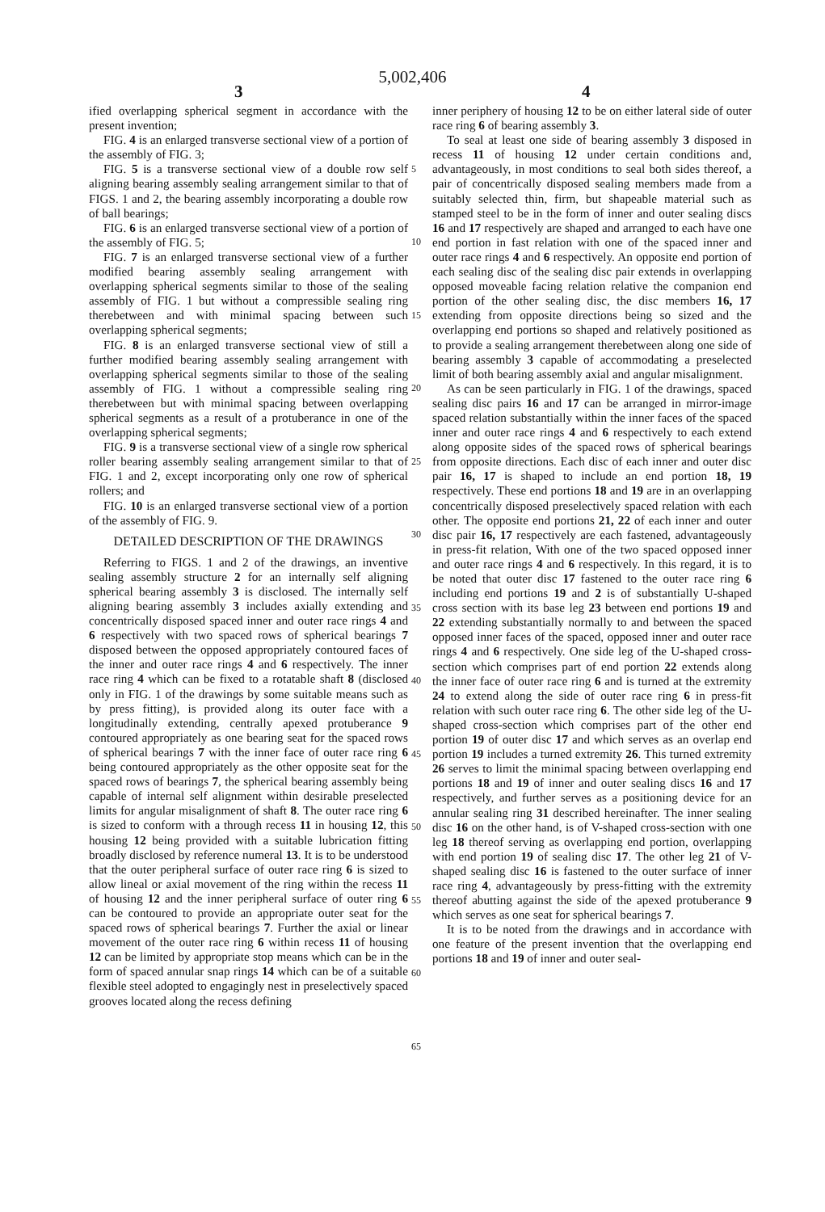5,002,406
3 4
ified overlapping spherical segment in accordance with the present invention;
FIG. 4 is an enlarged transverse sectional view of a portion of the assembly of FIG. 3;
FIG. 5 is a transverse sectional view of a double row self aligning bearing assembly sealing arrangement similar to that of FIGS. 1 and 2, the bearing assembly incorporating a double row of ball bearings;
FIG. 6 is an enlarged transverse sectional view of a portion of the assembly of FIG. 5;
FIG. 7 is an enlarged transverse sectional view of a further modified bearing assembly sealing arrangement with overlapping spherical segments similar to those of the sealing assembly of FIG. 1 but without a compressible sealing ring therebetween and with minimal spacing between such overlapping spherical segments;
FIG. 8 is an enlarged transverse sectional view of still a further modified bearing assembly sealing arrangement with overlapping spherical segments similar to those of the sealing assembly of FIG. 1 without a compressible sealing ring therebetween but with minimal spacing between overlapping spherical segments as a result of a protuberance in one of the overlapping spherical segments;
FIG. 9 is a transverse sectional view of a single row spherical roller bearing assembly sealing arrangement similar to that of FIG. 1 and 2, except incorporating only one row of spherical rollers; and
FIG. 10 is an enlarged transverse sectional view of a portion of the assembly of FIG. 9.
DETAILED DESCRIPTION OF THE DRAWINGS
Referring to FIGS. 1 and 2 of the drawings, an inventive sealing assembly structure 2 for an internally self aligning spherical bearing assembly 3 is disclosed. The internally self aligning bearing assembly 3 includes axially extending and concentrically disposed spaced inner and outer race rings 4 and 6 respectively with two spaced rows of spherical bearings 7 disposed between the opposed appropriately contoured faces of the inner and outer race rings 4 and 6 respectively. The inner race ring 4 which can be fixed to a rotatable shaft 8 (disclosed only in FIG. 1 of the drawings by some suitable means such as by press fitting), is provided along its outer face with a longitudinally extending, centrally apexed protuberance 9 contoured appropriately as one bearing seat for the spaced rows of spherical bearings 7 with the inner face of outer race ring 6 being contoured appropriately as the other opposite seat for the spaced rows of bearings 7, the spherical bearing assembly being capable of internal self alignment within desirable preselected limits for angular misalignment of shaft 8. The outer race ring 6 is sized to conform with a through recess 11 in housing 12, this housing 12 being provided with a suitable lubrication fitting broadly disclosed by reference numeral 13. It is to be understood that the outer peripheral surface of outer race ring 6 is sized to allow lineal or axial movement of the ring within the recess 11 of housing 12 and the inner peripheral surface of outer ring 6 can be contoured to provide an appropriate outer seat for the spaced rows of spherical bearings 7. Further the axial or linear movement of the outer race ring 6 within recess 11 of housing 12 can be limited by appropriate stop means which can be in the form of spaced annular snap rings 14 which can be of a suitable flexible steel adopted to engagingly nest in preselectively spaced grooves located along the recess defining
5
10
15
20
25
30
35
40
45
50
55
60
65
inner periphery of housing 12 to be on either lateral side of outer race ring 6 of bearing assembly 3.
To seal at least one side of bearing assembly 3 disposed in recess 11 of housing 12 under certain conditions and, advantageously, in most conditions to seal both sides thereof, a pair of concentrically disposed sealing members made from a suitably selected thin, firm, but shapeable material such as stamped steel to be in the form of inner and outer sealing discs 16 and 17 respectively are shaped and arranged to each have one end portion in fast relation with one of the spaced inner and outer race rings 4 and 6 respectively. An opposite end portion of each sealing disc of the sealing disc pair extends in overlapping opposed moveable facing relation relative the companion end portion of the other sealing disc, the disc members 16, 17 extending from opposite directions being so sized and the overlapping end portions so shaped and relatively positioned as to provide a sealing arrangement therebetween along one side of bearing assembly 3 capable of accommodating a preselected limit of both bearing assembly axial and angular misalignment.
As can be seen particularly in FIG. 1 of the drawings, spaced sealing disc pairs 16 and 17 can be arranged in mirror-image spaced relation substantially within the inner faces of the spaced inner and outer race rings 4 and 6 respectively to each extend along opposite sides of the spaced rows of spherical bearings from opposite directions. Each disc of each inner and outer disc pair 16, 17 is shaped to include an end portion 18, 19 respectively. These end portions 18 and 19 are in an overlapping concentrically disposed preselectively spaced relation with each other. The opposite end portions 21, 22 of each inner and outer disc pair 16, 17 respectively are each fastened, advantageously in press-fit relation, With one of the two spaced opposed inner and outer race rings 4 and 6 respectively. In this regard, it is to be noted that outer disc 17 fastened to the outer race ring 6 including end portions 19 and 2 is of substantially U-shaped cross section with its base leg 23 between end portions 19 and 22 extending substantially normally to and between the spaced opposed inner faces of the spaced, opposed inner and outer race rings 4 and 6 respectively. One side leg of the U-shaped cross-section which comprises part of end portion 22 extends along the inner face of outer race ring 6 and is turned at the extremity 24 to extend along the side of outer race ring 6 in press-fit relation with such outer race ring 6. The other side leg of the U-shaped cross-section which comprises part of the other end portion 19 of outer disc 17 and which serves as an overlap end portion 19 includes a turned extremity 26. This turned extremity 26 serves to limit the minimal spacing between overlapping end portions 18 and 19 of inner and outer sealing discs 16 and 17 respectively, and further serves as a positioning device for an annular sealing ring 31 described hereinafter. The inner sealing disc 16 on the other hand, is of V-shaped cross-section with one leg 18 thereof serving as overlapping end portion, overlapping with end portion 19 of sealing disc 17. The other leg 21 of V-shaped sealing disc 16 is fastened to the outer surface of inner race ring 4, advantageously by press-fitting with the extremity thereof abutting against the side of the apexed protuberance 9 which serves as one seat for spherical bearings 7.
It is to be noted from the drawings and in accordance with one feature of the present invention that the overlapping end portions 18 and 19 of inner and outer seal-